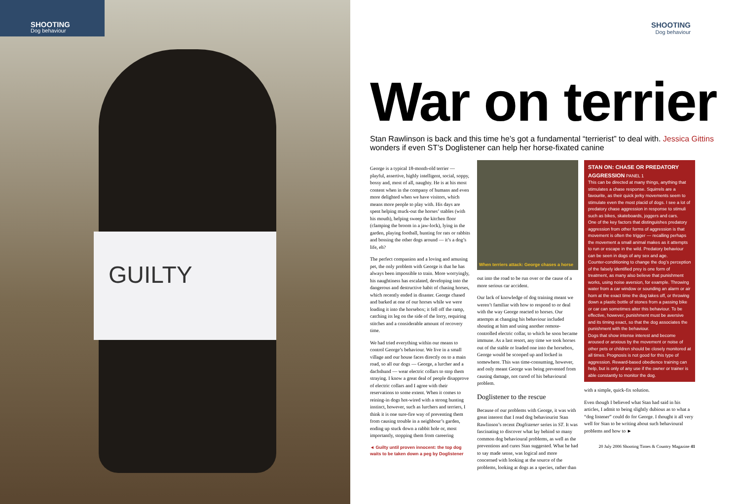SHOOTING
Dog behaviour
GUILTY
SHOOTING
Dog behaviour
War on terrier
Stan Rawlinson is back and this time he’s got a fundamental “terrierist” to deal with. Jessica Gittins wonders if even ST’s Doglistener can help her horse-fixated canine
George is a typical 18-month-old terrier — playful, assertive, highly intelligent, social, soppy, bossy and, most of all, naughty. He is at his most content when in the company of humans and even more delighted when we have visitors, which means more people to play with. His days are spent helping muck-out the horses’ stables (with his mouth), helping sweep the kitchen floor (clamping the broom in a jaw-lock), lying in the garden, playing football, hunting for rats or rabbits and bossing the other dogs around — it’s a dog’s life, eh?
The perfect companion and a loving and amusing pet, the only problem with George is that he has always been impossible to train. More worryingly, his naughtiness has escalated, developing into the dangerous and destructive habit of chasing horses, which recently ended in disaster. George chased and barked at one of our horses while we were loading it into the horsebox; it fell off the ramp, catching its leg on the side of the lorry, requiring stitches and a considerable amount of recovery time.
We had tried everything within our means to control George’s behaviour. We live in a small village and our house faces directly on to a main road, so all our dogs — George, a lurcher and a dachshund — wear electric collars to stop them straying. I know a great deal of people disapprove of electric collars and I agree with their reservations to some extent. When it comes to reining-in dogs hot-wired with a strong hunting instinct, however, such as lurchers and terriers, I think it is one sure-fire way of preventing them from causing trouble in a neighbour’s garden, ending up stuck down a rabbit hole or, most importantly, stopping them from careering
◄ Guilty until proven innocent: the top dog waits to be taken down a peg by Doglistener
When terriers attack: George chases a horse
out into the road to be run over or the cause of a more serious car accident.
Our lack of knowledge of dog training meant we weren’t familiar with how to respond to or deal with the way George reacted to horses. Our attempts at changing his behaviour included shouting at him and using another remote-controlled electric collar, to which he soon became immune. As a last resort, any time we took horses out of the stable or loaded one into the horsebox, George would be scooped up and locked in somewhere. This was time-consuming, however, and only meant George was being prevented from causing damage, not cured of his behavioural problem.
Doglistener to the rescue
Because of our problems with George, it was with great interest that I read dog behaviourist Stan Rawlinson’s recent Doglistener series in ST. It was fascinating to discover what lay behind so many common dog behavioural problems, as well as the preventions and cures Stan suggested. What he had to say made sense, was logical and more concerned with looking at the source of the problems, looking at dogs as a species, rather than
STAN ON: CHASE OR PREDATORY AGGRESSION PANEL 1
This can be directed at many things, anything that stimulates a chase response. Squirrels are a favourite, as their quick jerky movements seem to stimulate even the most placid of dogs. I see a lot of predatory chase aggression in response to stimuli such as bikes, skateboards, joggers and cars.
One of the key factors that distinguishes predatory aggression from other forms of aggression is that movement is often the trigger — recalling perhaps the movement a small animal makes as it attempts to run or escape in the wild. Predatory behaviour can be seen in dogs of any sex and age.
Counter-conditioning to change the dog’s perception of the falsely identified prey is one form of treatment, as many also believe that punishment works, using noise aversion, for example. Throwing water from a car window or sounding an alarm or air horn at the exact time the dog takes off, or throwing down a plastic bottle of stones from a passing bike or car can sometimes alter this behaviour. To be effective, however, punishment must be aversive and its timing exact, so that the dog associates the punishment with the behaviour.
Dogs that show intense interest and become aroused or anxious by the movement or noise of other pets or children should be closely monitored at all times. Prognosis is not good for this type of aggression. Reward-based obedience training can help, but is only of any use if the owner or trainer is able constantly to monitor the dog.
with a simple, quick-fix solution.
Even though I believed what Stan had said in his articles, I admit to being slightly dubious as to what a “dog listener” could do for George. I thought it all very well for Stan to be writing about such behavioural problems and how to ►
20 July 2006 Shooting Times & Country Magazine 41